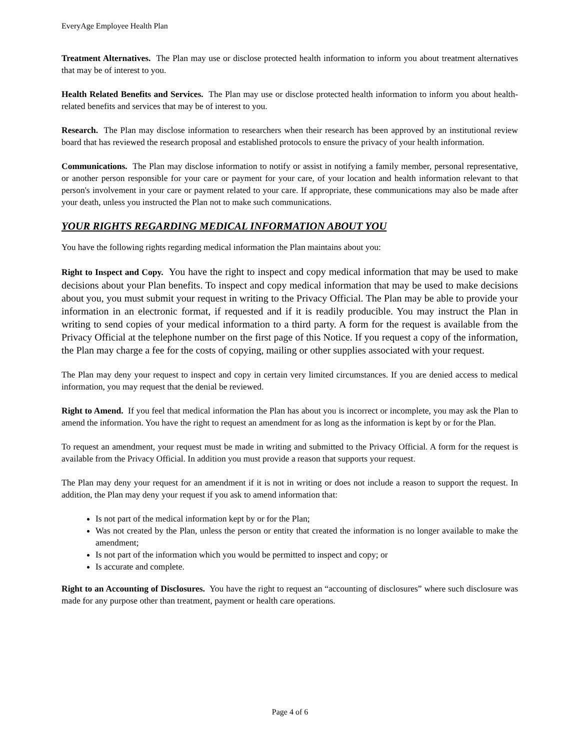EveryAge Employee Health Plan
Treatment Alternatives. The Plan may use or disclose protected health information to inform you about treatment alternatives that may be of interest to you.
Health Related Benefits and Services. The Plan may use or disclose protected health information to inform you about health-related benefits and services that may be of interest to you.
Research. The Plan may disclose information to researchers when their research has been approved by an institutional review board that has reviewed the research proposal and established protocols to ensure the privacy of your health information.
Communications. The Plan may disclose information to notify or assist in notifying a family member, personal representative, or another person responsible for your care or payment for your care, of your location and health information relevant to that person's involvement in your care or payment related to your care. If appropriate, these communications may also be made after your death, unless you instructed the Plan not to make such communications.
YOUR RIGHTS REGARDING MEDICAL INFORMATION ABOUT YOU
You have the following rights regarding medical information the Plan maintains about you:
Right to Inspect and Copy. You have the right to inspect and copy medical information that may be used to make decisions about your Plan benefits. To inspect and copy medical information that may be used to make decisions about you, you must submit your request in writing to the Privacy Official. The Plan may be able to provide your information in an electronic format, if requested and if it is readily producible. You may instruct the Plan in writing to send copies of your medical information to a third party. A form for the request is available from the Privacy Official at the telephone number on the first page of this Notice. If you request a copy of the information, the Plan may charge a fee for the costs of copying, mailing or other supplies associated with your request.
The Plan may deny your request to inspect and copy in certain very limited circumstances. If you are denied access to medical information, you may request that the denial be reviewed.
Right to Amend. If you feel that medical information the Plan has about you is incorrect or incomplete, you may ask the Plan to amend the information. You have the right to request an amendment for as long as the information is kept by or for the Plan.
To request an amendment, your request must be made in writing and submitted to the Privacy Official. A form for the request is available from the Privacy Official. In addition you must provide a reason that supports your request.
The Plan may deny your request for an amendment if it is not in writing or does not include a reason to support the request. In addition, the Plan may deny your request if you ask to amend information that:
Is not part of the medical information kept by or for the Plan;
Was not created by the Plan, unless the person or entity that created the information is no longer available to make the amendment;
Is not part of the information which you would be permitted to inspect and copy; or
Is accurate and complete.
Right to an Accounting of Disclosures. You have the right to request an “accounting of disclosures” where such disclosure was made for any purpose other than treatment, payment or health care operations.
Page 4 of 6